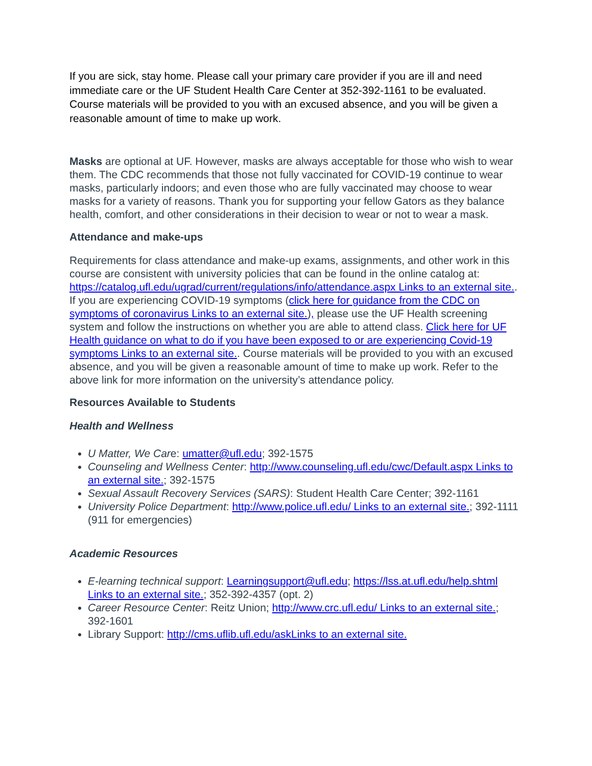If you are sick, stay home. Please call your primary care provider if you are ill and need immediate care or the UF Student Health Care Center at 352-392-1161 to be evaluated. Course materials will be provided to you with an excused absence, and you will be given a reasonable amount of time to make up work.
Masks are optional at UF. However, masks are always acceptable for those who wish to wear them. The CDC recommends that those not fully vaccinated for COVID-19 continue to wear masks, particularly indoors; and even those who are fully vaccinated may choose to wear masks for a variety of reasons. Thank you for supporting your fellow Gators as they balance health, comfort, and other considerations in their decision to wear or not to wear a mask.
Attendance and make-ups
Requirements for class attendance and make-up exams, assignments, and other work in this course are consistent with university policies that can be found in the online catalog at: https://catalog.ufl.edu/ugrad/current/regulations/info/attendance.aspx Links to an external site..
If you are experiencing COVID-19 symptoms (click here for guidance from the CDC on symptoms of coronavirus Links to an external site.), please use the UF Health screening system and follow the instructions on whether you are able to attend class. Click here for UF Health guidance on what to do if you have been exposed to or are experiencing Covid-19 symptoms Links to an external site.. Course materials will be provided to you with an excused absence, and you will be given a reasonable amount of time to make up work. Refer to the above link for more information on the university’s attendance policy.
Resources Available to Students
Health and Wellness
U Matter, We Care: umatter@ufl.edu; 392-1575
Counseling and Wellness Center: http://www.counseling.ufl.edu/cwc/Default.aspx Links to an external site.; 392-1575
Sexual Assault Recovery Services (SARS): Student Health Care Center; 392-1161
University Police Department: http://www.police.ufl.edu/ Links to an external site.; 392-1111 (911 for emergencies)
Academic Resources
E-learning technical support: Learningsupport@ufl.edu; https://lss.at.ufl.edu/help.shtml Links to an external site.; 352-392-4357 (opt. 2)
Career Resource Center: Reitz Union; http://www.crc.ufl.edu/ Links to an external site.; 392-1601
Library Support: http://cms.uflib.ufl.edu/askLinks to an external site.